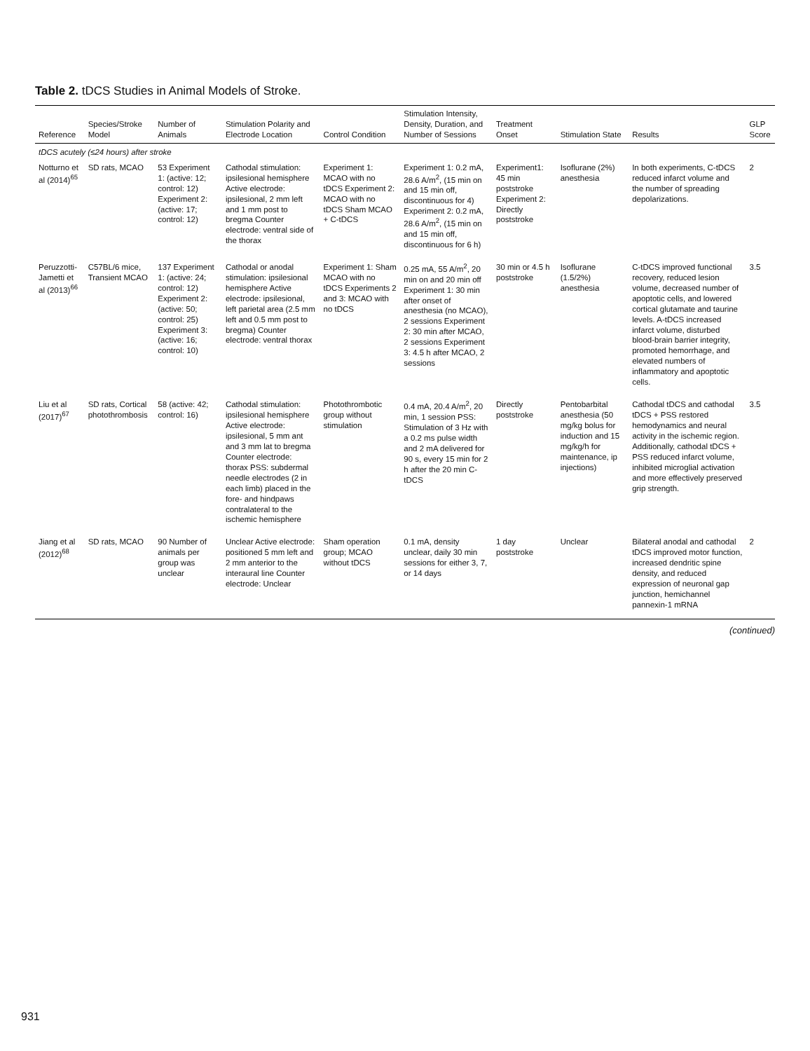Table 2. tDCS Studies in Animal Models of Stroke.
| Reference | Species/Stroke Model | Number of Animals | Stimulation Polarity and Electrode Location | Control Condition | Stimulation Intensity, Density, Duration, and Number of Sessions | Treatment Onset | Stimulation State | Results | GLP Score |
| --- | --- | --- | --- | --- | --- | --- | --- | --- | --- |
| tDCS acutely (≤24 hours) after stroke | | | | | | | | | |
| Notturno et al (2014)<sup>65</sup> | SD rats, MCAO | 53 Experiment 1: (active: 12; control: 12) Experiment 2: (active: 17; control: 12) | Cathodal stimulation: ipsilesional hemisphere Active electrode: ipsilesional, 2 mm left and 1 mm post to bregma Counter electrode: ventral side of the thorax | Experiment 1: MCAO with no tDCS Experiment 2: MCAO with no tDCS Sham MCAO + C-tDCS | Experiment 1: 0.2 mA, 28.6 A/m<sup>2</sup>, (15 min on and 15 min off, discontinuous for 4) Experiment 2: 0.2 mA, 28.6 A/m<sup>2</sup>, (15 min on and 15 min off, discontinuous for 6 h) | Experiment1: 45 min poststroke Experiment 2: Directly poststroke | Isoflurane (2%) anesthesia | In both experiments, C-tDCS reduced infarct volume and the number of spreading depolarizations. | 2 |
| Peruzzotti-Jametti et al (2013)<sup>66</sup> | C57BL/6 mice, Transient MCAO | 137 Experiment 1: (active: 24; control: 12) Experiment 2: (active: 50; control: 25) Experiment 3: (active: 16; control: 10) | Cathodal or anodal stimulation: ipsilesional hemisphere Active electrode: ipsilesional, left parietal area (2.5 mm left and 0.5 mm post to bregma) Counter electrode: ventral thorax | Experiment 1: Sham MCAO with no tDCS Experiments 2 and 3: MCAO with no tDCS | 0.25 mA, 55 A/m<sup>2</sup>, 20 min on and 20 min off Experiment 1: 30 min after onset of anesthesia (no MCAO), 2 sessions Experiment 2: 30 min after MCAO, 2 sessions Experiment 3: 4.5 h after MCAO, 2 sessions | 30 min or 4.5 h poststroke | Isoflurane (1.5/2%) anesthesia | C-tDCS improved functional recovery, reduced lesion volume, decreased number of apoptotic cells, and lowered cortical glutamate and taurine levels. A-tDCS increased infarct volume, disturbed blood-brain barrier integrity, promoted hemorrhage, and elevated numbers of inflammatory and apoptotic cells. | 3.5 |
| Liu et al (2017)<sup>67</sup> | SD rats, Cortical photothrombosis | 58 (active: 42; control: 16) | Cathodal stimulation: ipsilesional hemisphere Active electrode: ipsilesional, 5 mm ant and 3 mm lat to bregma Counter electrode: thorax PSS: subdermal needle electrodes (2 in each limb) placed in the fore- and hindpaws contralateral to the ischemic hemisphere | Photothrombotic group without stimulation | 0.4 mA, 20.4 A/m<sup>2</sup>, 20 min, 1 session PSS: Stimulation of 3 Hz with a 0.2 ms pulse width and 2 mA delivered for 90 s, every 15 min for 2 h after the 20 min C-tDCS | Directly poststroke | Pentobarbital anesthesia (50 mg/kg bolus for induction and 15 mg/kg/h for maintenance, ip injections) | Cathodal tDCS and cathodal tDCS + PSS restored hemodynamics and neural activity in the ischemic region. Additionally, cathodal tDCS + PSS reduced infarct volume, inhibited microglial activation and more effectively preserved grip strength. | 3.5 |
| Jiang et al (2012)<sup>68</sup> | SD rats, MCAO | 90 Number of animals per group was unclear | Unclear Active electrode: positioned 5 mm left and 2 mm anterior to the interaural line Counter electrode: Unclear | Sham operation group; MCAO without tDCS | 0.1 mA, density unclear, daily 30 min sessions for either 3, 7, or 14 days | 1 day poststroke | Unclear | Bilateral anodal and cathodal tDCS improved motor function, increased dendritic spine density, and reduced expression of neuronal gap junction, hemichannel pannexin-1 mRNA | 2 |
(continued)
931